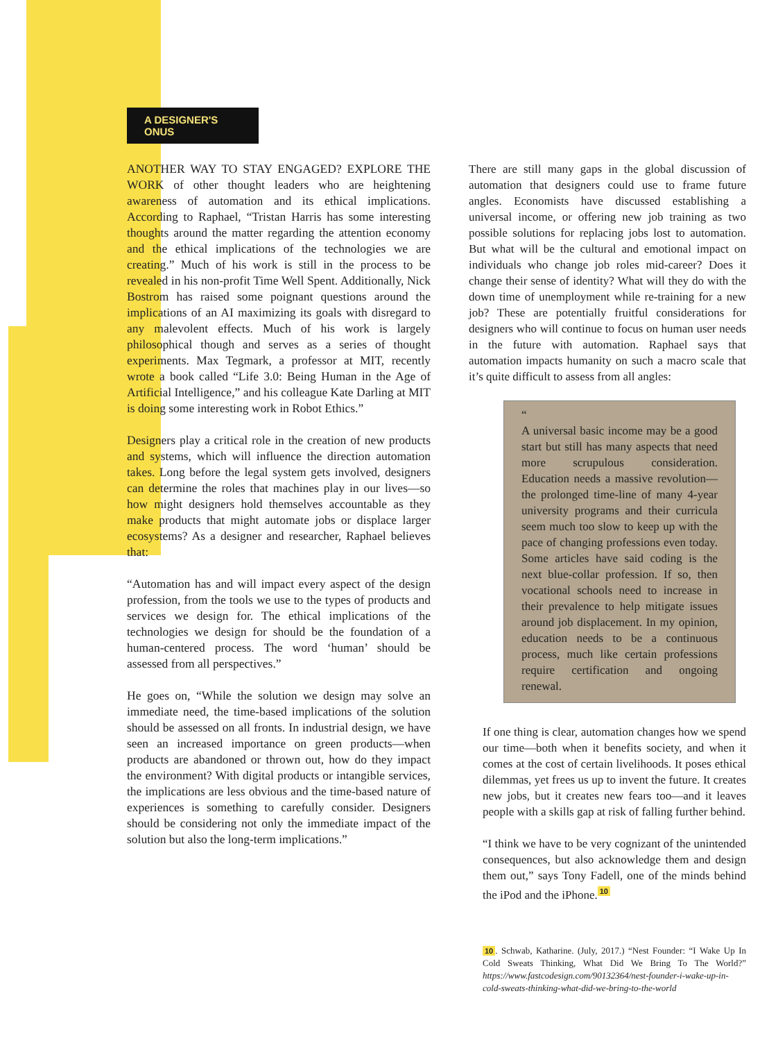A DESIGNER'S ONUS
ANOTHER WAY TO STAY ENGAGED? EXPLORE THE WORK of other thought leaders who are heightening awareness of automation and its ethical implications. According to Raphael, “Tristan Harris has some interesting thoughts around the matter regarding the attention economy and the ethical implications of the technologies we are creating.” Much of his work is still in the process to be revealed in his non-profit Time Well Spent. Additionally, Nick Bostrom has raised some poignant questions around the implications of an AI maximizing its goals with disregard to any malevolent effects. Much of his work is largely philosophical though and serves as a series of thought experiments. Max Tegmark, a professor at MIT, recently wrote a book called “Life 3.0: Being Human in the Age of Artificial Intelligence,” and his colleague Kate Darling at MIT is doing some interesting work in Robot Ethics.”
Designers play a critical role in the creation of new products and systems, which will influence the direction automation takes. Long before the legal system gets involved, designers can determine the roles that machines play in our lives—so how might designers hold themselves accountable as they make products that might automate jobs or displace larger ecosystems? As a designer and researcher, Raphael believes that:
“Automation has and will impact every aspect of the design profession, from the tools we use to the types of products and services we design for. The ethical implications of the technologies we design for should be the foundation of a human-centered process. The word ‘human’ should be assessed from all perspectives.”
He goes on, “While the solution we design may solve an immediate need, the time-based implications of the solution should be assessed on all fronts. In industrial design, we have seen an increased importance on green products—when products are abandoned or thrown out, how do they impact the environment? With digital products or intangible services, the implications are less obvious and the time-based nature of experiences is something to carefully consider. Designers should be considering not only the immediate impact of the solution but also the long-term implications.”
There are still many gaps in the global discussion of automation that designers could use to frame future angles. Economists have discussed establishing a universal income, or offering new job training as two possible solutions for replacing jobs lost to automation. But what will be the cultural and emotional impact on individuals who change job roles mid-career? Does it change their sense of identity? What will they do with the down time of unemployment while re-training for a new job? These are potentially fruitful considerations for designers who will continue to focus on human user needs in the future with automation. Raphael says that automation impacts humanity on such a macro scale that it’s quite difficult to assess from all angles:
“
A universal basic income may be a good start but still has many aspects that need more scrupulous consideration. Education needs a massive revolution—the prolonged time-line of many 4-year university programs and their curricula seem much too slow to keep up with the pace of changing professions even today. Some articles have said coding is the next blue-collar profession. If so, then vocational schools need to increase in their prevalence to help mitigate issues around job displacement. In my opinion, education needs to be a continuous process, much like certain professions require certification and ongoing renewal.
If one thing is clear, automation changes how we spend our time—both when it benefits society, and when it comes at the cost of certain livelihoods. It poses ethical dilemmas, yet frees us up to invent the future. It creates new jobs, but it creates new fears too—and it leaves people with a skills gap at risk of falling further behind.
“I think we have to be very cognizant of the unintended consequences, but also acknowledge them and design them out,” says Tony Fadell, one of the minds behind the iPod and the iPhone.<sup>10</sup>
10. Schwab, Katharine. (July, 2017.) “Nest Founder: “I Wake Up In Cold Sweats Thinking, What Did We Bring To The World?” https://www.fastcodesign.com/90132364/nest-founder-i-wake-up-in-cold-sweats-thinking-what-did-we-bring-to-the-world